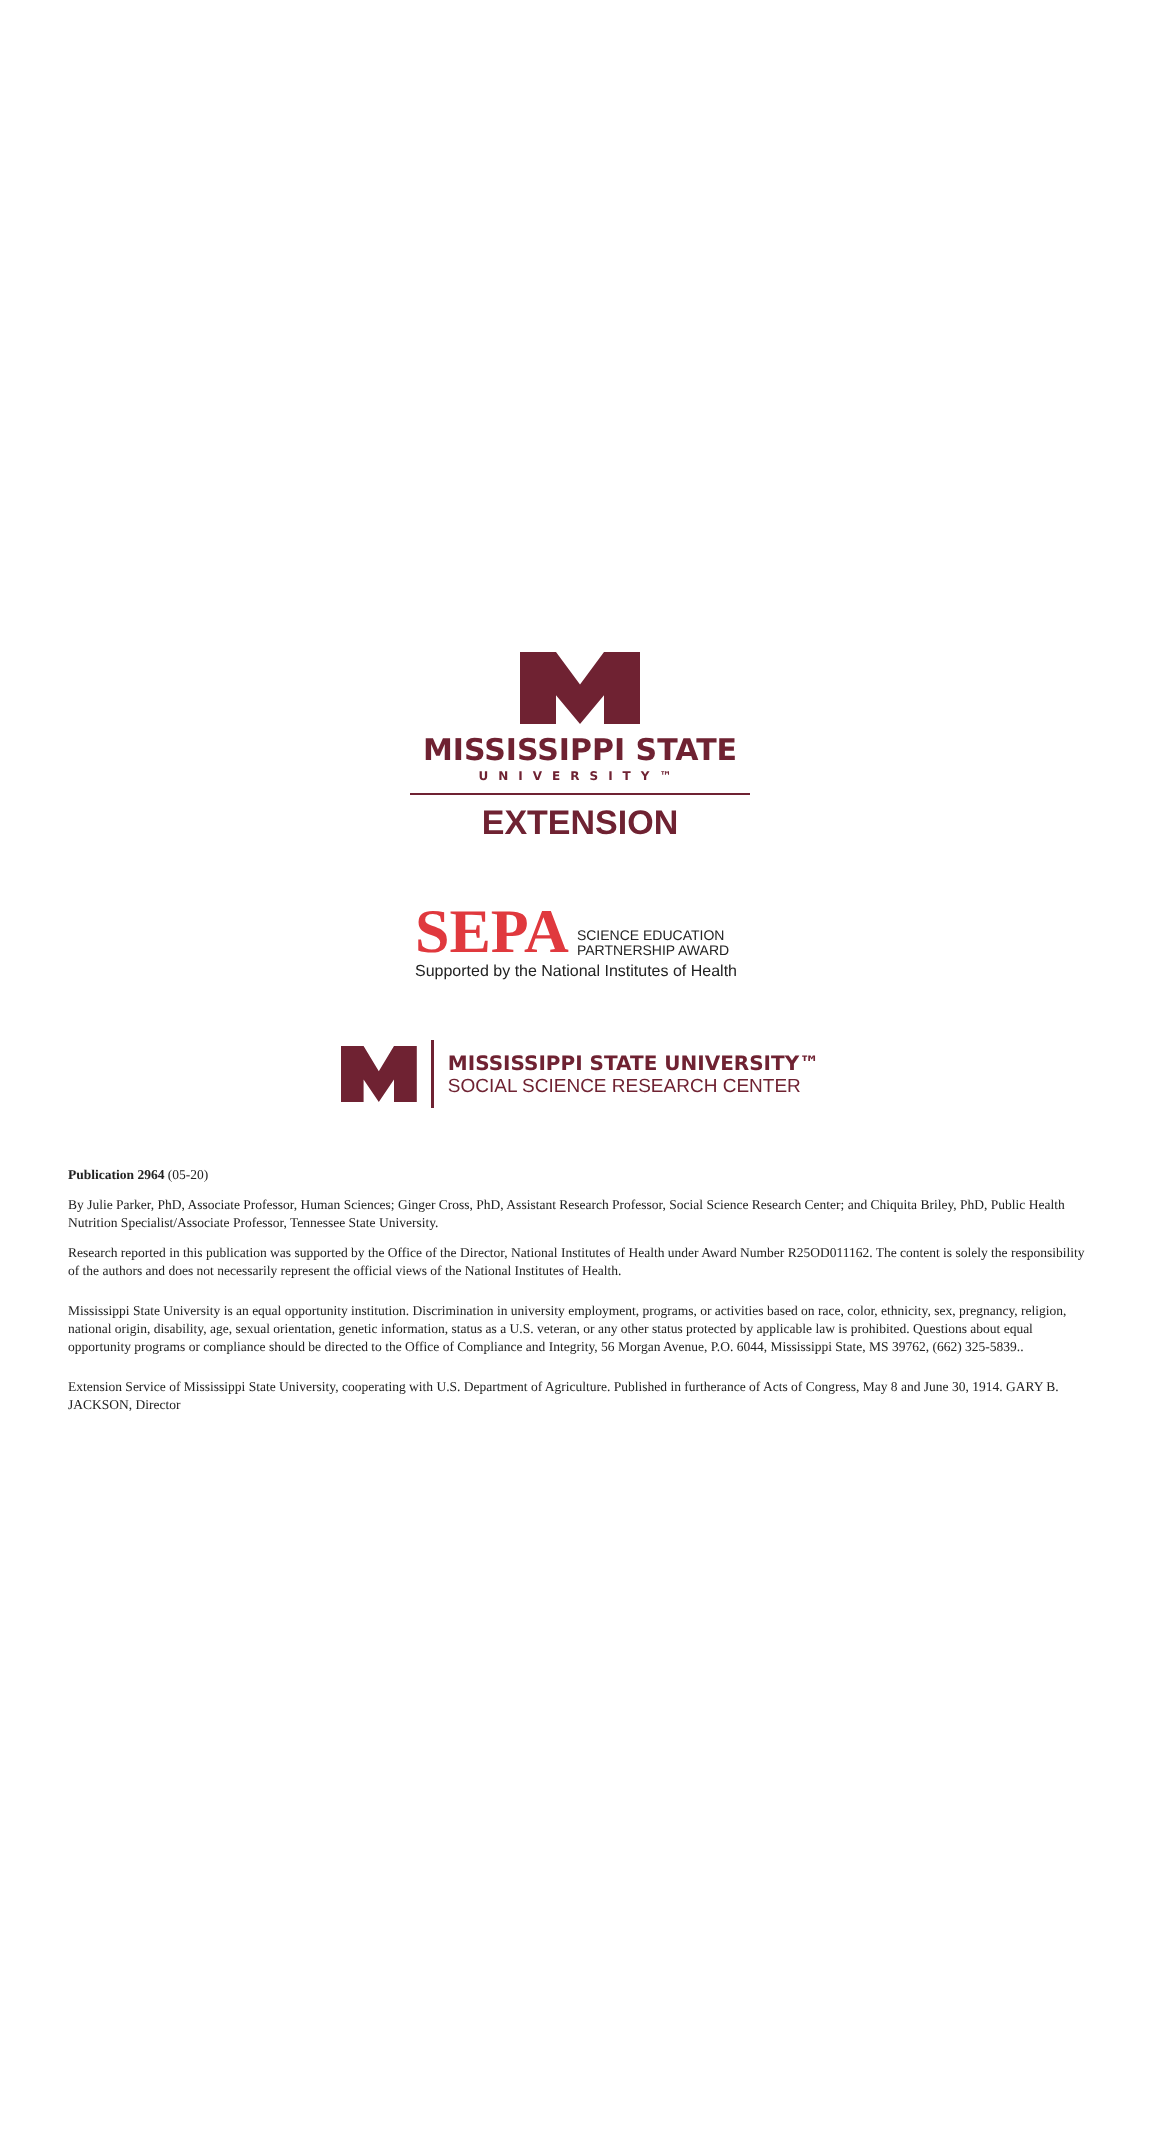MISSISSIPPI STATE
UNIVERSITY™
EXTENSION
SEPA
SCIENCE EDUCATION
PARTNERSHIP AWARD
Supported by the National Institutes of Health
MISSISSIPPI STATE UNIVERSITY™
SOCIAL SCIENCE RESEARCH CENTER
Publication 2964 (05-20)
By Julie Parker, PhD, Associate Professor, Human Sciences; Ginger Cross, PhD, Assistant Research Professor, Social Science Research Center; and Chiquita Briley, PhD, Public Health Nutrition Specialist/Associate Professor, Tennessee State University.
Research reported in this publication was supported by the Office of the Director, National Institutes of Health under Award Number R25OD011162. The content is solely the responsibility of the authors and does not necessarily represent the official views of the National Institutes of Health.
Mississippi State University is an equal opportunity institution. Discrimination in university employment, programs, or activities based on race, color, ethnicity, sex, pregnancy, religion, national origin, disability, age, sexual orientation, genetic information, status as a U.S. veteran, or any other status protected by applicable law is prohibited. Questions about equal opportunity programs or compliance should be directed to the Office of Compliance and Integrity, 56 Morgan Avenue, P.O. 6044, Mississippi State, MS 39762, (662) 325-5839..
Extension Service of Mississippi State University, cooperating with U.S. Department of Agriculture. Published in furtherance of Acts of Congress, May 8 and June 30, 1914. GARY B. JACKSON, Director